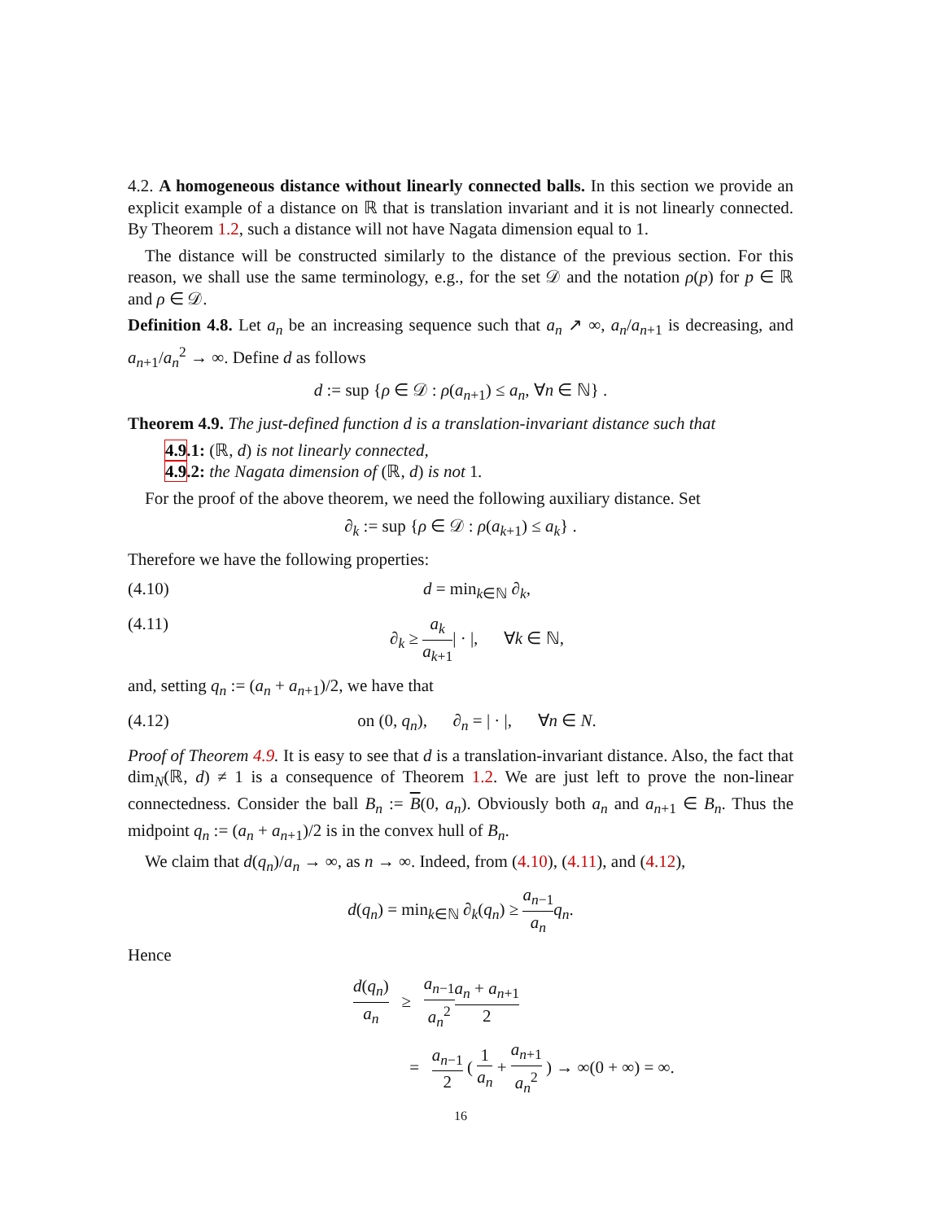4.2. A homogeneous distance without linearly connected balls. In this section we provide an explicit example of a distance on ℝ that is translation invariant and it is not linearly connected. By Theorem 1.2, such a distance will not have Nagata dimension equal to 1.
The distance will be constructed similarly to the distance of the previous section. For this reason, we shall use the same terminology, e.g., for the set 𝒟 and the notation ρ(p) for p ∈ ℝ and ρ ∈ 𝒟.
Definition 4.8. Let a<sub>n</sub> be an increasing sequence such that a<sub>n</sub> ↗ ∞, a<sub>n</sub>/a<sub>n+1</sub> is decreasing, and a<sub>n+1</sub>/a<sub>n</sub><sup>2</sup> → ∞. Define d as follows
d := sup {ρ ∈ 𝒟 : ρ(a<sub>n+1</sub>) ≤ a<sub>n</sub>, ∀n ∈ ℕ} .
Theorem 4.9. The just-defined function d is a translation-invariant distance such that
4.9.1: (ℝ, d) is not linearly connected,
4.9.2: the Nagata dimension of (ℝ, d) is not 1.
For the proof of the above theorem, we need the following auxiliary distance. Set
∂<sub>k</sub> := sup {ρ ∈ 𝒟 : ρ(a<sub>k+1</sub>) ≤ a<sub>k</sub>} .
Therefore we have the following properties:
(4.10) d = min<sub>k∈ℕ</sub> ∂<sub>k</sub>,
(4.11) ∂<sub>k</sub> ≥ a<sub>k</sub> a<sub>k+1</sub>| · |, ∀k ∈ ℕ,
and, setting q<sub>n</sub> := (a<sub>n</sub> + a<sub>n+1</sub>)/2, we have that
(4.12) on (0, q<sub>n</sub>), ∂<sub>n</sub> = | · |, ∀n ∈ N.
Proof of Theorem 4.9. It is easy to see that d is a translation-invariant distance. Also, the fact that dim<sub>N</sub>(ℝ, d) ≠ 1 is a consequence of Theorem 1.2. We are just left to prove the non-linear connectedness. Consider the ball B<sub>n</sub> := B(0, a<sub>n</sub>). Obviously both a<sub>n</sub> and a<sub>n+1</sub> ∈ B<sub>n</sub>. Thus the midpoint q<sub>n</sub> := (a<sub>n</sub> + a<sub>n+1</sub>)/2 is in the convex hull of B<sub>n</sub>.
We claim that d(q<sub>n</sub>)/a<sub>n</sub> → ∞, as n → ∞. Indeed, from (4.10), (4.11), and (4.12),
d(q<sub>n</sub>) = min<sub>k∈ℕ</sub> ∂<sub>k</sub>(q<sub>n</sub>) ≥ a<sub>n−1</sub> a<sub>n</sub> q<sub>n</sub>.
Hence
d(q<sub>n</sub>) a<sub>n</sub> ≥ a<sub>n−1</sub> a<sub>n</sub><sup>2</sup> a<sub>n</sub> + a<sub>n+1</sub> 2
= a<sub>n−1</sub> 2 ( 1 a<sub>n</sub> + a<sub>n+1</sub> a<sub>n</sub><sup>2</sup> ) → ∞(0 + ∞) = ∞.
16